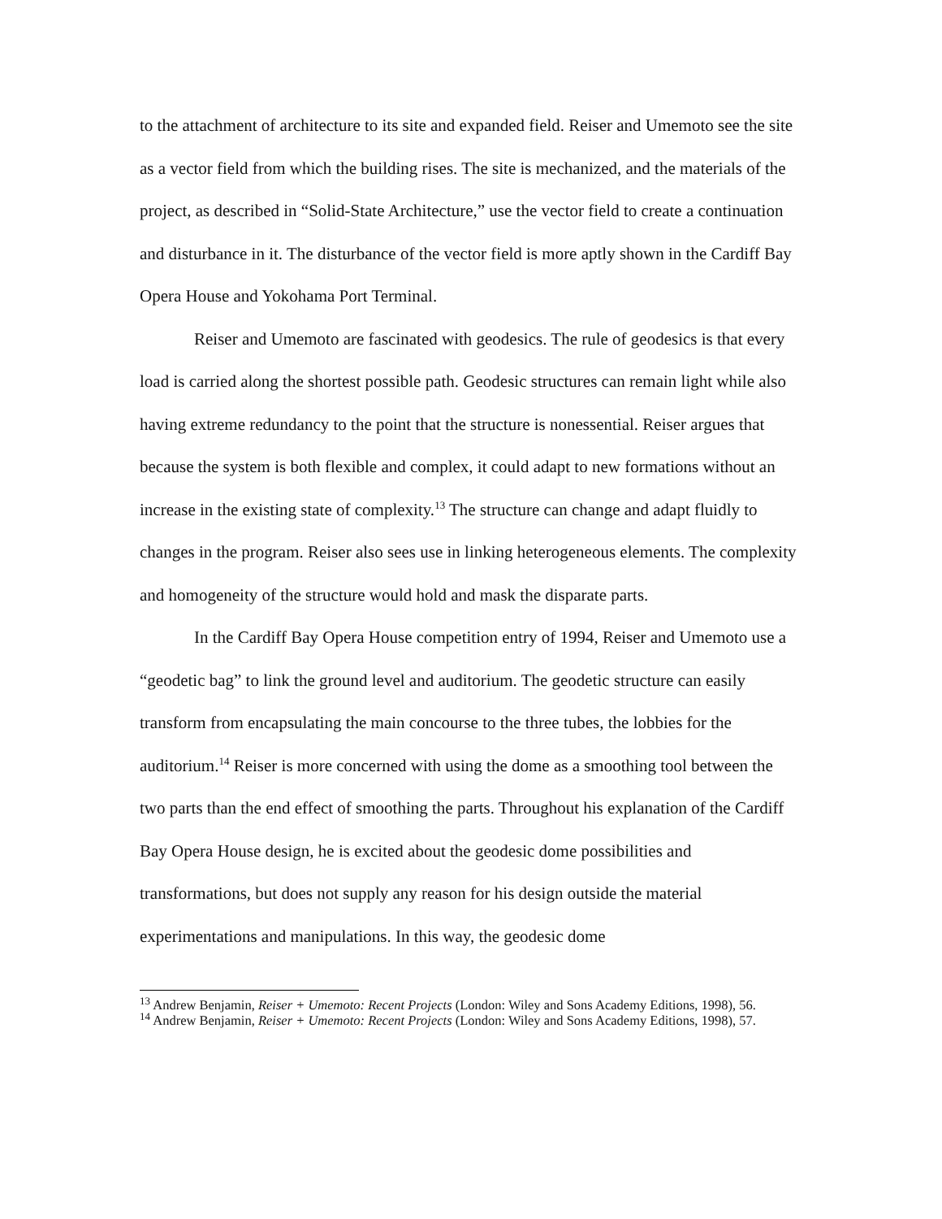to the attachment of architecture to its site and expanded field. Reiser and Umemoto see the site as a vector field from which the building rises. The site is mechanized, and the materials of the project, as described in “Solid-State Architecture,” use the vector field to create a continuation and disturbance in it. The disturbance of the vector field is more aptly shown in the Cardiff Bay Opera House and Yokohama Port Terminal.
Reiser and Umemoto are fascinated with geodesics. The rule of geodesics is that every load is carried along the shortest possible path. Geodesic structures can remain light while also having extreme redundancy to the point that the structure is nonessential. Reiser argues that because the system is both flexible and complex, it could adapt to new formations without an increase in the existing state of complexity.<sup>13</sup> The structure can change and adapt fluidly to changes in the program. Reiser also sees use in linking heterogeneous elements. The complexity and homogeneity of the structure would hold and mask the disparate parts.
In the Cardiff Bay Opera House competition entry of 1994, Reiser and Umemoto use a “geodetic bag” to link the ground level and auditorium. The geodetic structure can easily transform from encapsulating the main concourse to the three tubes, the lobbies for the auditorium.<sup>14</sup> Reiser is more concerned with using the dome as a smoothing tool between the two parts than the end effect of smoothing the parts. Throughout his explanation of the Cardiff Bay Opera House design, he is excited about the geodesic dome possibilities and transformations, but does not supply any reason for his design outside the material experimentations and manipulations. In this way, the geodesic dome
<sup>13</sup> Andrew Benjamin, Reiser + Umemoto: Recent Projects (London: Wiley and Sons Academy Editions, 1998), 56.
<sup>14</sup> Andrew Benjamin, Reiser + Umemoto: Recent Projects (London: Wiley and Sons Academy Editions, 1998), 57.